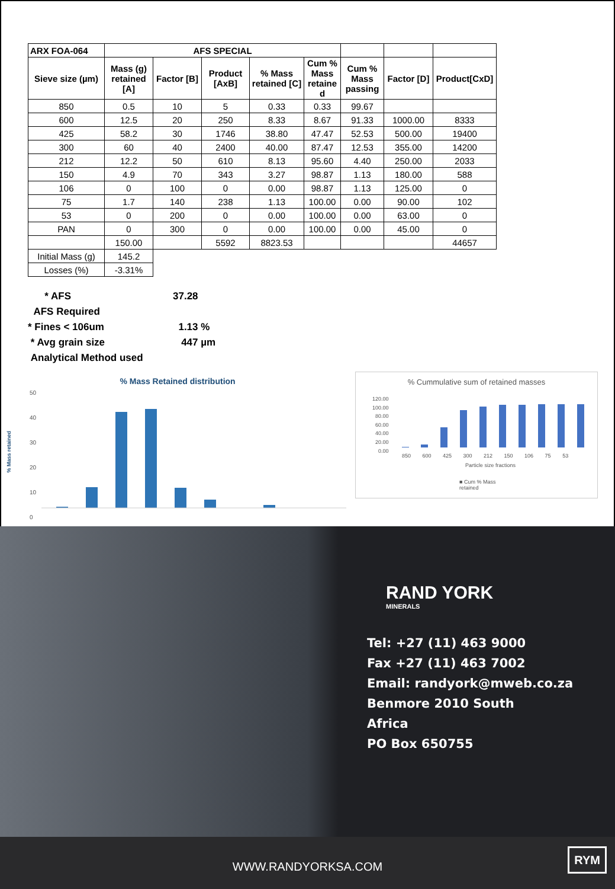| ARX FOA-064 | AFS SPECIAL | | | | | | | |
| --- | --- | --- | --- | --- | --- | --- | --- | --- |
| Sieve size (µm) | Mass (g) retained [A] | Factor [B] | Product [AxB] | % Mass retained [C] | Cum % Mass retaine d | Cum % Mass passing | Factor [D] | Product[CxD] |
| 850 | 0.5 | 10 | 5 | 0.33 | 0.33 | 99.67 | | |
| 600 | 12.5 | 20 | 250 | 8.33 | 8.67 | 91.33 | 1000.00 | 8333 |
| 425 | 58.2 | 30 | 1746 | 38.80 | 47.47 | 52.53 | 500.00 | 19400 |
| 300 | 60 | 40 | 2400 | 40.00 | 87.47 | 12.53 | 355.00 | 14200 |
| 212 | 12.2 | 50 | 610 | 8.13 | 95.60 | 4.40 | 250.00 | 2033 |
| 150 | 4.9 | 70 | 343 | 3.27 | 98.87 | 1.13 | 180.00 | 588 |
| 106 | 0 | 100 | 0 | 0.00 | 98.87 | 1.13 | 125.00 | 0 |
| 75 | 1.7 | 140 | 238 | 1.13 | 100.00 | 0.00 | 90.00 | 102 |
| 53 | 0 | 200 | 0 | 0.00 | 100.00 | 0.00 | 63.00 | 0 |
| PAN | 0 | 300 | 0 | 0.00 | 100.00 | 0.00 | 45.00 | 0 |
| | 150.00 | | 5592 | 8823.53 | | | | 44657 |
| Initial Mass (g) | 145.2 | | | | | | | |
| Losses (%) | -3.31% | | | | | | | |
* AFS 37.28
AFS Required
* Fines < 106um 1.13 %
* Avg grain size 447 µm
Analytical Method used
% Mass Retained distribution
% Mass retained
50
40
30
20
10
0
% Cummulative sum of retained masses
120.00
100.00
80.00
60.00
40.00
20.00
0.00
850 600 425 300 212 150 106 75 53
Particle size fractions
■ Cum % Mass
retained
RAND YORK
MINERALS
Tel: +27 (11) 463 9000
Fax +27 (11) 463 7002
Email: randyork@mweb.co.za
Benmore 2010 South
Africa
PO Box 650755
WWW.RANDYORKSA.COM
RYM